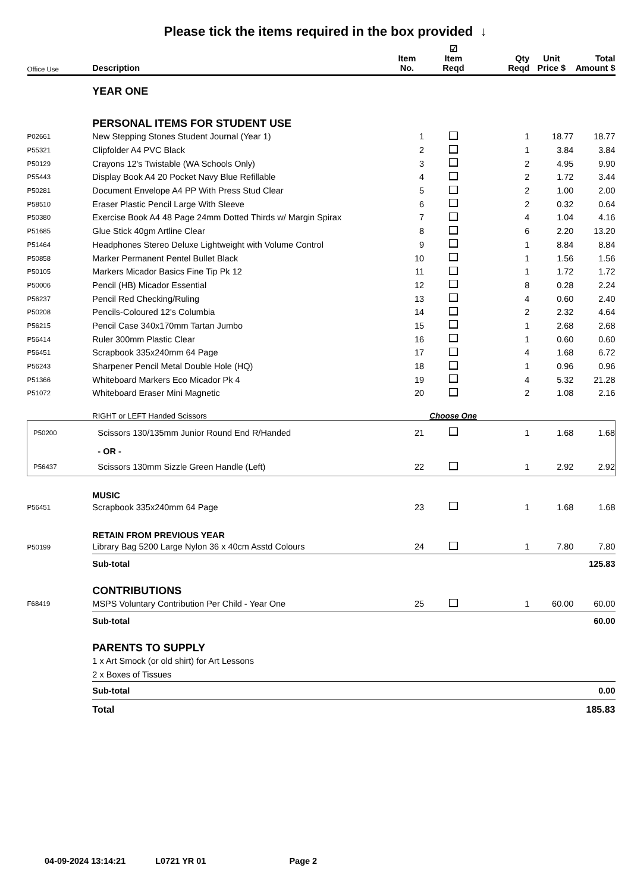Please tick the items required in the box provided ↓
| Office Use | Description | Item No. | ☑ Item Reqd | Qty Reqd | Unit Price $ | Total Amount $ |
| --- | --- | --- | --- | --- | --- | --- |
| | YEAR ONE | | | | | |
| | PERSONAL ITEMS FOR STUDENT USE | | | | | |
| P02661 | New Stepping Stones Student Journal (Year 1) | 1 | | 1 | 18.77 | 18.77 |
| P55321 | Clipfolder A4 PVC Black | 2 | | 1 | 3.84 | 3.84 |
| P50129 | Crayons 12's Twistable (WA Schools Only) | 3 | | 2 | 4.95 | 9.90 |
| P55443 | Display Book A4 20 Pocket Navy Blue Refillable | 4 | | 2 | 1.72 | 3.44 |
| P50281 | Document Envelope A4 PP With Press Stud Clear | 5 | | 2 | 1.00 | 2.00 |
| P58510 | Eraser Plastic Pencil Large With Sleeve | 6 | | 2 | 0.32 | 0.64 |
| P50380 | Exercise Book A4 48 Page 24mm Dotted Thirds w/ Margin Spirax | 7 | | 4 | 1.04 | 4.16 |
| P51685 | Glue Stick 40gm Artline Clear | 8 | | 6 | 2.20 | 13.20 |
| P51464 | Headphones Stereo Deluxe Lightweight with Volume Control | 9 | | 1 | 8.84 | 8.84 |
| P50858 | Marker Permanent Pentel Bullet Black | 10 | | 1 | 1.56 | 1.56 |
| P50105 | Markers Micador Basics Fine Tip Pk 12 | 11 | | 1 | 1.72 | 1.72 |
| P50006 | Pencil (HB) Micador Essential | 12 | | 8 | 0.28 | 2.24 |
| P56237 | Pencil Red Checking/Ruling | 13 | | 4 | 0.60 | 2.40 |
| P50208 | Pencils-Coloured 12's Columbia | 14 | | 2 | 2.32 | 4.64 |
| P56215 | Pencil Case 340x170mm Tartan Jumbo | 15 | | 1 | 2.68 | 2.68 |
| P56414 | Ruler 300mm Plastic Clear | 16 | | 1 | 0.60 | 0.60 |
| P56451 | Scrapbook 335x240mm 64 Page | 17 | | 4 | 1.68 | 6.72 |
| P56243 | Sharpener Pencil Metal Double Hole (HQ) | 18 | | 1 | 0.96 | 0.96 |
| P51366 | Whiteboard Markers Eco Micador Pk 4 | 19 | | 4 | 5.32 | 21.28 |
| P51072 | Whiteboard Eraser Mini Magnetic | 20 | | 2 | 1.08 | 2.16 |
| | RIGHT or LEFT Handed Scissors | Choose One | | | | |
| P50200 | Scissors 130/135mm Junior Round End R/Handed | 21 | | 1 | 1.68 | 1.68 |
| | - OR - | | | | | |
| P56437 | Scissors 130mm Sizzle Green Handle (Left) | 22 | | 1 | 2.92 | 2.92 |
| | MUSIC | | | | | |
| P56451 | Scrapbook 335x240mm 64 Page | 23 | | 1 | 1.68 | 1.68 |
| | RETAIN FROM PREVIOUS YEAR | | | | | |
| P50199 | Library Bag 5200 Large Nylon 36 x 40cm Asstd Colours | 24 | | 1 | 7.80 | 7.80 |
| | Sub-total | | | | | 125.83 |
| | CONTRIBUTIONS | | | | | |
| F68419 | MSPS Voluntary Contribution Per Child - Year One | 25 | | 1 | 60.00 | 60.00 |
| | Sub-total | | | | | 60.00 |
| | PARENTS TO SUPPLY | | | | | |
| | 1 x Art Smock (or old shirt) for Art Lessons | | | | | |
| | 2 x Boxes of Tissues | | | | | |
| | Sub-total | | | | | 0.00 |
| | Total | | | | | 185.83 |
04-09-2024 13:14:21 L0721 YR 01 Page 2